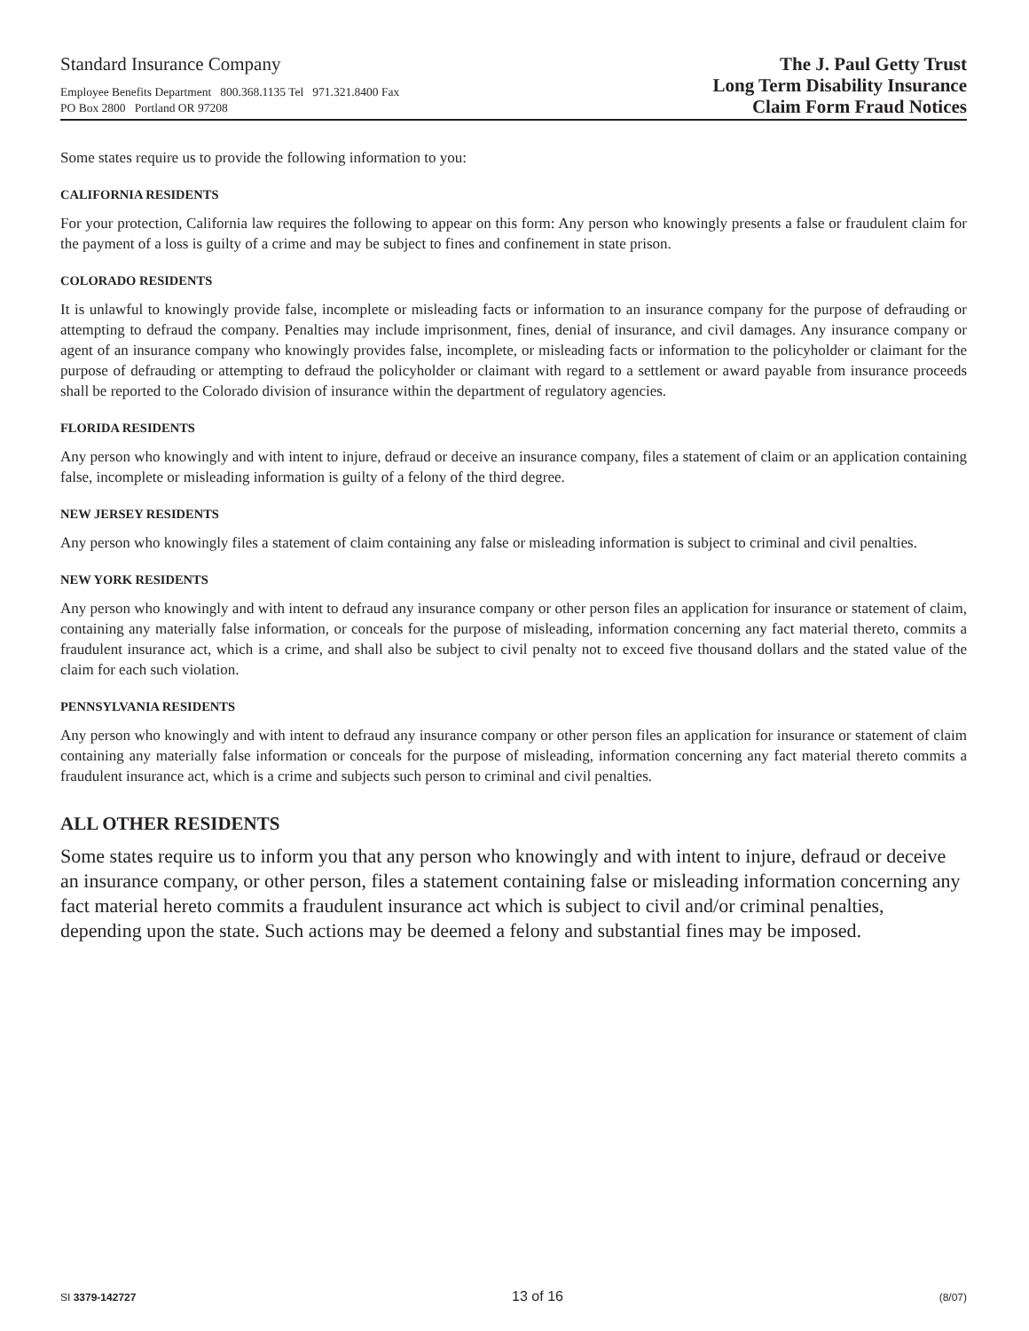Standard Insurance Company
Employee Benefits Department 800.368.1135 Tel 971.321.8400 Fax
PO Box 2800 Portland OR 97208
The J. Paul Getty Trust
Long Term Disability Insurance
Claim Form Fraud Notices
Some states require us to provide the following information to you:
CALIFORNIA RESIDENTS
For your protection, California law requires the following to appear on this form: Any person who knowingly presents a false or fraudulent claim for the payment of a loss is guilty of a crime and may be subject to fines and confinement in state prison.
COLORADO RESIDENTS
It is unlawful to knowingly provide false, incomplete or misleading facts or information to an insurance company for the purpose of defrauding or attempting to defraud the company. Penalties may include imprisonment, fines, denial of insurance, and civil damages. Any insurance company or agent of an insurance company who knowingly provides false, incomplete, or misleading facts or information to the policyholder or claimant for the purpose of defrauding or attempting to defraud the policyholder or claimant with regard to a settlement or award payable from insurance proceeds shall be reported to the Colorado division of insurance within the department of regulatory agencies.
FLORIDA RESIDENTS
Any person who knowingly and with intent to injure, defraud or deceive an insurance company, files a statement of claim or an application containing false, incomplete or misleading information is guilty of a felony of the third degree.
NEW JERSEY RESIDENTS
Any person who knowingly files a statement of claim containing any false or misleading information is subject to criminal and civil penalties.
NEW YORK RESIDENTS
Any person who knowingly and with intent to defraud any insurance company or other person files an application for insurance or statement of claim, containing any materially false information, or conceals for the purpose of misleading, information concerning any fact material thereto, commits a fraudulent insurance act, which is a crime, and shall also be subject to civil penalty not to exceed five thousand dollars and the stated value of the claim for each such violation.
PENNSYLVANIA RESIDENTS
Any person who knowingly and with intent to defraud any insurance company or other person files an application for insurance or statement of claim containing any materially false information or conceals for the purpose of misleading, information concerning any fact material thereto commits a fraudulent insurance act, which is a crime and subjects such person to criminal and civil penalties.
ALL OTHER RESIDENTS
Some states require us to inform you that any person who knowingly and with intent to injure, defraud or deceive an insurance company, or other person, files a statement containing false or misleading information concerning any fact material hereto commits a fraudulent insurance act which is subject to civil and/or criminal penalties, depending upon the state. Such actions may be deemed a felony and substantial fines may be imposed.
SI 3379-142727 13 of 16 (8/07)